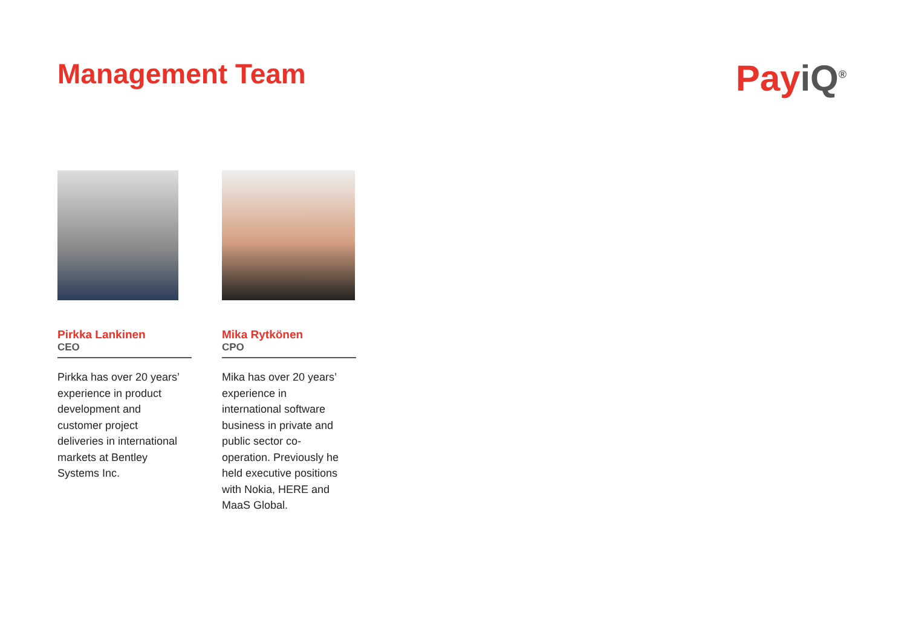Management Team
Pay iQ<sup>®</sup>
Pirkka Lankinen
CEO
Pirkka has over 20 years’ experience in product development and customer project deliveries in international markets at Bentley Systems Inc.
Mika Rytkönen
CPO
Mika has over 20 years’ experience in international software business in private and public sector co-operation. Previously he held executive positions with Nokia, HERE and MaaS Global.